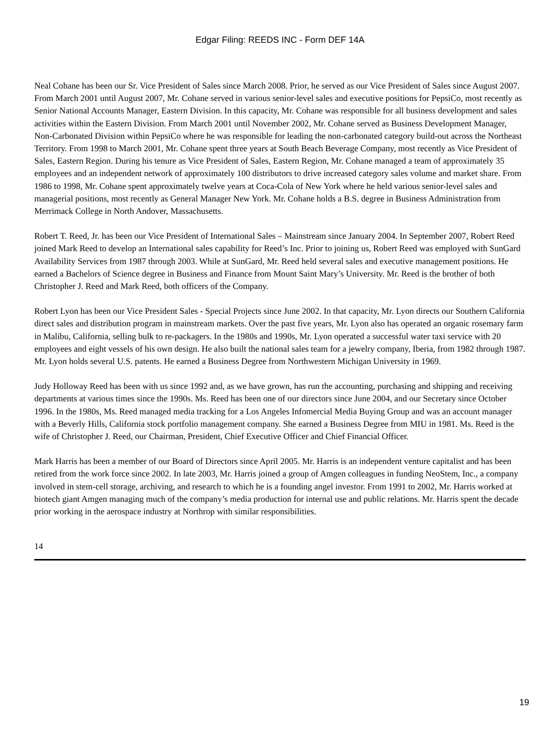Edgar Filing: REEDS INC - Form DEF 14A
Neal Cohane has been our Sr. Vice President of Sales since March 2008. Prior, he served as our Vice President of Sales since August 2007. From March 2001 until August 2007, Mr. Cohane served in various senior-level sales and executive positions for PepsiCo, most recently as Senior National Accounts Manager, Eastern Division. In this capacity, Mr. Cohane was responsible for all business development and sales activities within the Eastern Division. From March 2001 until November 2002, Mr. Cohane served as Business Development Manager, Non-Carbonated Division within PepsiCo where he was responsible for leading the non-carbonated category build-out across the Northeast Territory. From 1998 to March 2001, Mr. Cohane spent three years at South Beach Beverage Company, most recently as Vice President of Sales, Eastern Region. During his tenure as Vice President of Sales, Eastern Region, Mr. Cohane managed a team of approximately 35 employees and an independent network of approximately 100 distributors to drive increased category sales volume and market share. From 1986 to 1998, Mr. Cohane spent approximately twelve years at Coca-Cola of New York where he held various senior-level sales and managerial positions, most recently as General Manager New York. Mr. Cohane holds a B.S. degree in Business Administration from Merrimack College in North Andover, Massachusetts.
Robert T. Reed, Jr. has been our Vice President of International Sales – Mainstream since January 2004. In September 2007, Robert Reed joined Mark Reed to develop an International sales capability for Reed’s Inc. Prior to joining us, Robert Reed was employed with SunGard Availability Services from 1987 through 2003. While at SunGard, Mr. Reed held several sales and executive management positions. He earned a Bachelors of Science degree in Business and Finance from Mount Saint Mary’s University. Mr. Reed is the brother of both Christopher J. Reed and Mark Reed, both officers of the Company.
Robert Lyon has been our Vice President Sales - Special Projects since June 2002. In that capacity, Mr. Lyon directs our Southern California direct sales and distribution program in mainstream markets. Over the past five years, Mr. Lyon also has operated an organic rosemary farm in Malibu, California, selling bulk to re-packagers. In the 1980s and 1990s, Mr. Lyon operated a successful water taxi service with 20 employees and eight vessels of his own design. He also built the national sales team for a jewelry company, Iberia, from 1982 through 1987. Mr. Lyon holds several U.S. patents. He earned a Business Degree from Northwestern Michigan University in 1969.
Judy Holloway Reed has been with us since 1992 and, as we have grown, has run the accounting, purchasing and shipping and receiving departments at various times since the 1990s. Ms. Reed has been one of our directors since June 2004, and our Secretary since October 1996. In the 1980s, Ms. Reed managed media tracking for a Los Angeles Infomercial Media Buying Group and was an account manager with a Beverly Hills, California stock portfolio management company. She earned a Business Degree from MIU in 1981. Ms. Reed is the wife of Christopher J. Reed, our Chairman, President, Chief Executive Officer and Chief Financial Officer.
Mark Harris has been a member of our Board of Directors since April 2005. Mr. Harris is an independent venture capitalist and has been retired from the work force since 2002. In late 2003, Mr. Harris joined a group of Amgen colleagues in funding NeoStem, Inc., a company involved in stem-cell storage, archiving, and research to which he is a founding angel investor. From 1991 to 2002, Mr. Harris worked at biotech giant Amgen managing much of the company’s media production for internal use and public relations. Mr. Harris spent the decade prior working in the aerospace industry at Northrop with similar responsibilities.
14
19